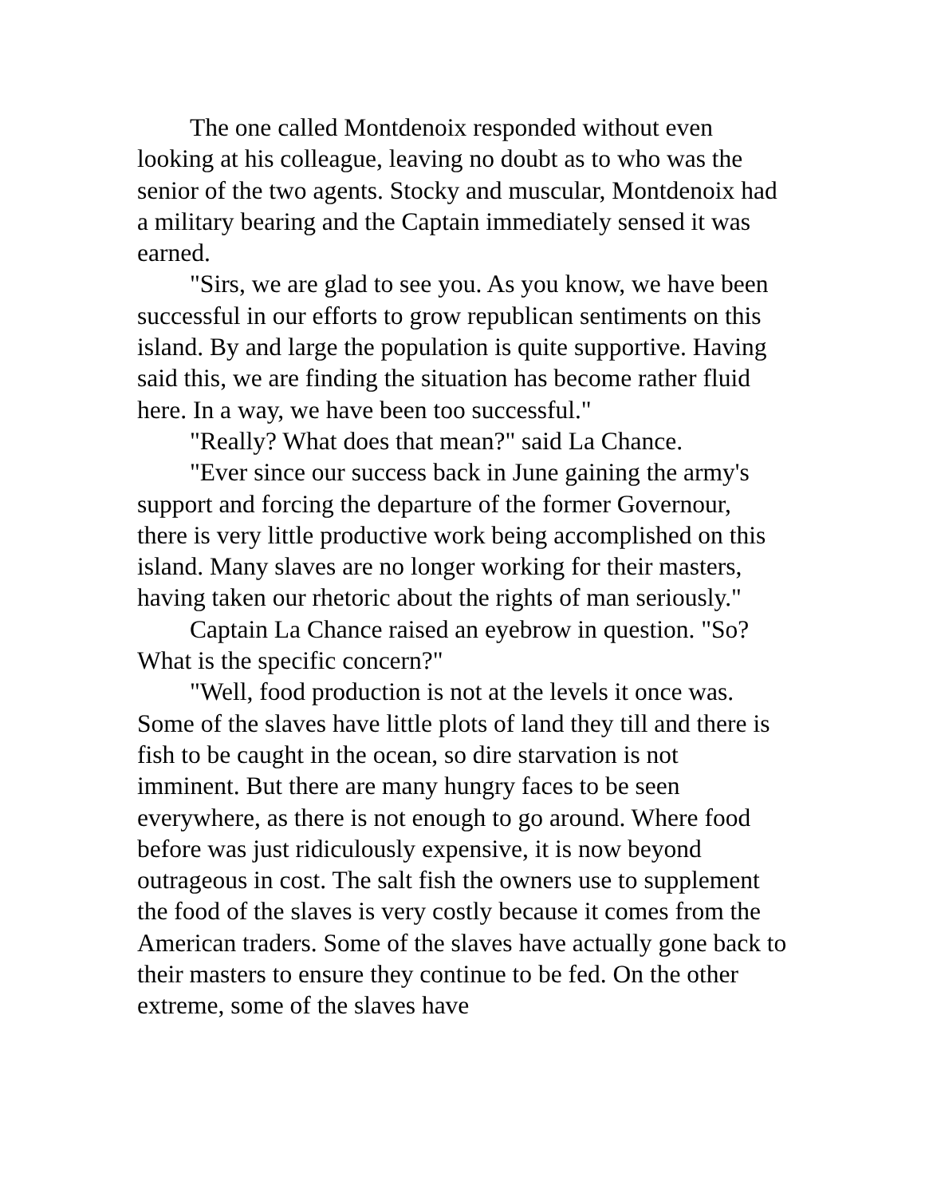The one called Montdenoix responded without even looking at his colleague, leaving no doubt as to who was the senior of the two agents. Stocky and muscular, Montdenoix had a military bearing and the Captain immediately sensed it was earned.
"Sirs, we are glad to see you. As you know, we have been successful in our efforts to grow republican sentiments on this island. By and large the population is quite supportive. Having said this, we are finding the situation has become rather fluid here. In a way, we have been too successful."
"Really? What does that mean?" said La Chance.
"Ever since our success back in June gaining the army's support and forcing the departure of the former Governour, there is very little productive work being accomplished on this island. Many slaves are no longer working for their masters, having taken our rhetoric about the rights of man seriously."
Captain La Chance raised an eyebrow in question. "So? What is the specific concern?"
"Well, food production is not at the levels it once was. Some of the slaves have little plots of land they till and there is fish to be caught in the ocean, so dire starvation is not imminent. But there are many hungry faces to be seen everywhere, as there is not enough to go around. Where food before was just ridiculously expensive, it is now beyond outrageous in cost. The salt fish the owners use to supplement the food of the slaves is very costly because it comes from the American traders. Some of the slaves have actually gone back to their masters to ensure they continue to be fed. On the other extreme, some of the slaves have